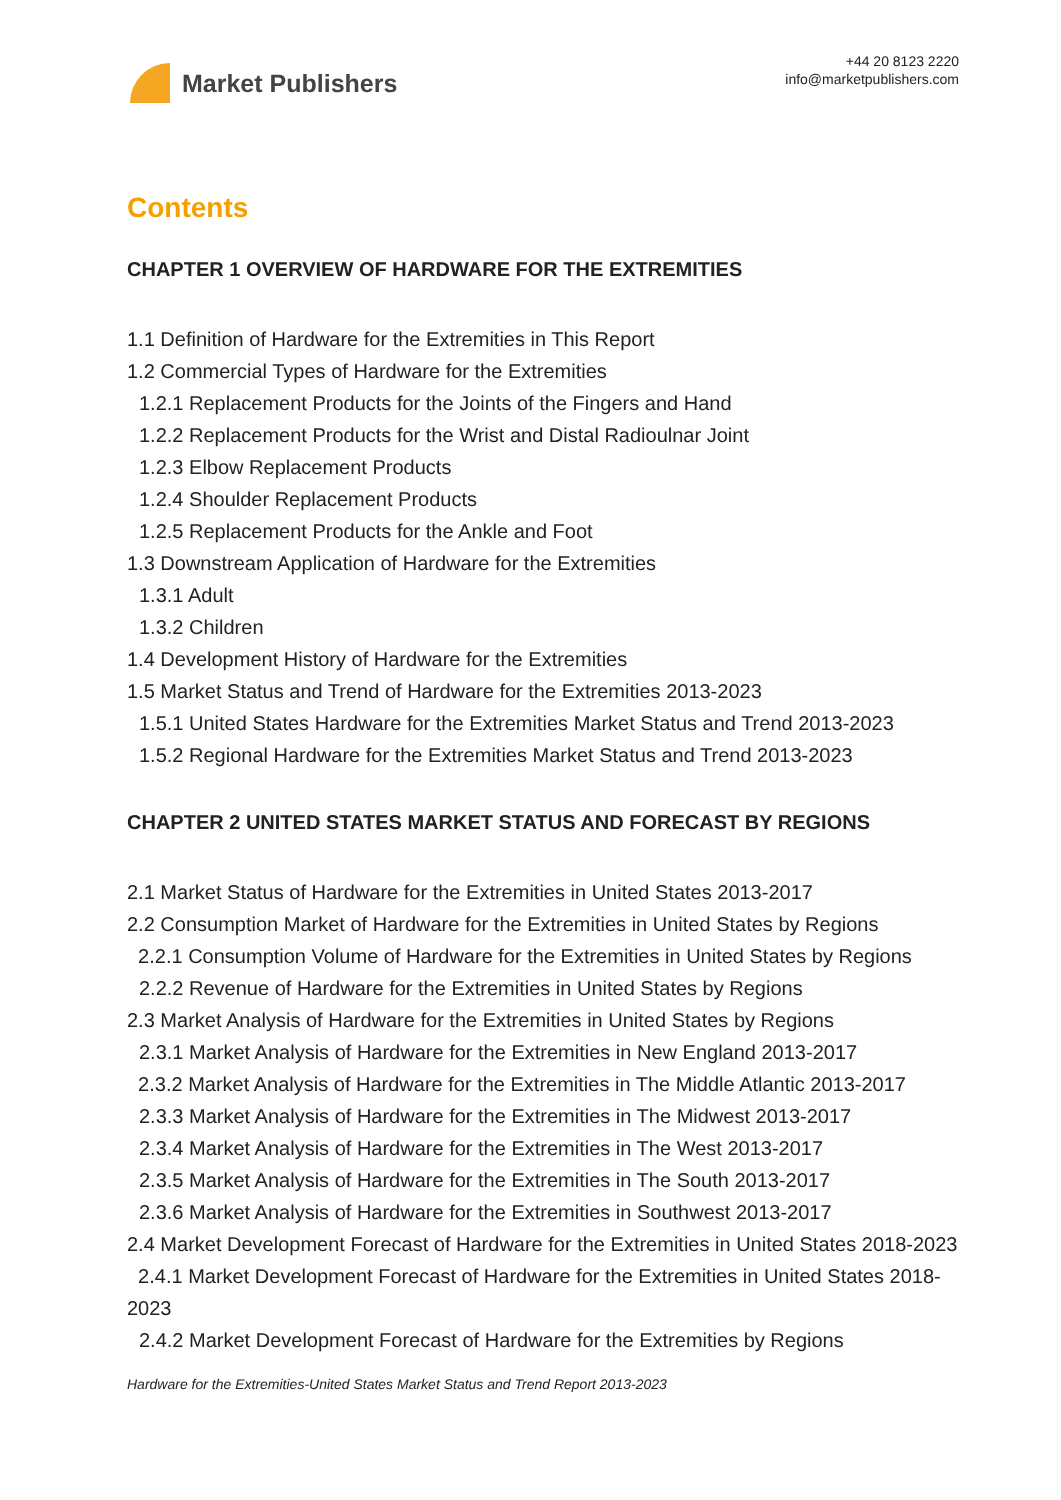Market Publishers
+44 20 8123 2220
info@marketpublishers.com
Contents
CHAPTER 1 OVERVIEW OF HARDWARE FOR THE EXTREMITIES
1.1 Definition of Hardware for the Extremities in This Report
1.2 Commercial Types of Hardware for the Extremities
1.2.1 Replacement Products for the Joints of the Fingers and Hand
1.2.2 Replacement Products for the Wrist and Distal Radioulnar Joint
1.2.3 Elbow Replacement Products
1.2.4 Shoulder Replacement Products
1.2.5 Replacement Products for the Ankle and Foot
1.3 Downstream Application of Hardware for the Extremities
1.3.1 Adult
1.3.2 Children
1.4 Development History of Hardware for the Extremities
1.5 Market Status and Trend of Hardware for the Extremities 2013-2023
1.5.1 United States Hardware for the Extremities Market Status and Trend 2013-2023
1.5.2 Regional Hardware for the Extremities Market Status and Trend 2013-2023
CHAPTER 2 UNITED STATES MARKET STATUS AND FORECAST BY REGIONS
2.1 Market Status of Hardware for the Extremities in United States 2013-2017
2.2 Consumption Market of Hardware for the Extremities in United States by Regions
2.2.1 Consumption Volume of Hardware for the Extremities in United States by Regions
2.2.2 Revenue of Hardware for the Extremities in United States by Regions
2.3 Market Analysis of Hardware for the Extremities in United States by Regions
2.3.1 Market Analysis of Hardware for the Extremities in New England 2013-2017
2.3.2 Market Analysis of Hardware for the Extremities in The Middle Atlantic 2013-2017
2.3.3 Market Analysis of Hardware for the Extremities in The Midwest 2013-2017
2.3.4 Market Analysis of Hardware for the Extremities in The West 2013-2017
2.3.5 Market Analysis of Hardware for the Extremities in The South 2013-2017
2.3.6 Market Analysis of Hardware for the Extremities in Southwest 2013-2017
2.4 Market Development Forecast of Hardware for the Extremities in United States 2018-2023
2.4.1 Market Development Forecast of Hardware for the Extremities in United States 2018-2023
2.4.2 Market Development Forecast of Hardware for the Extremities by Regions
Hardware for the Extremities-United States Market Status and Trend Report 2013-2023